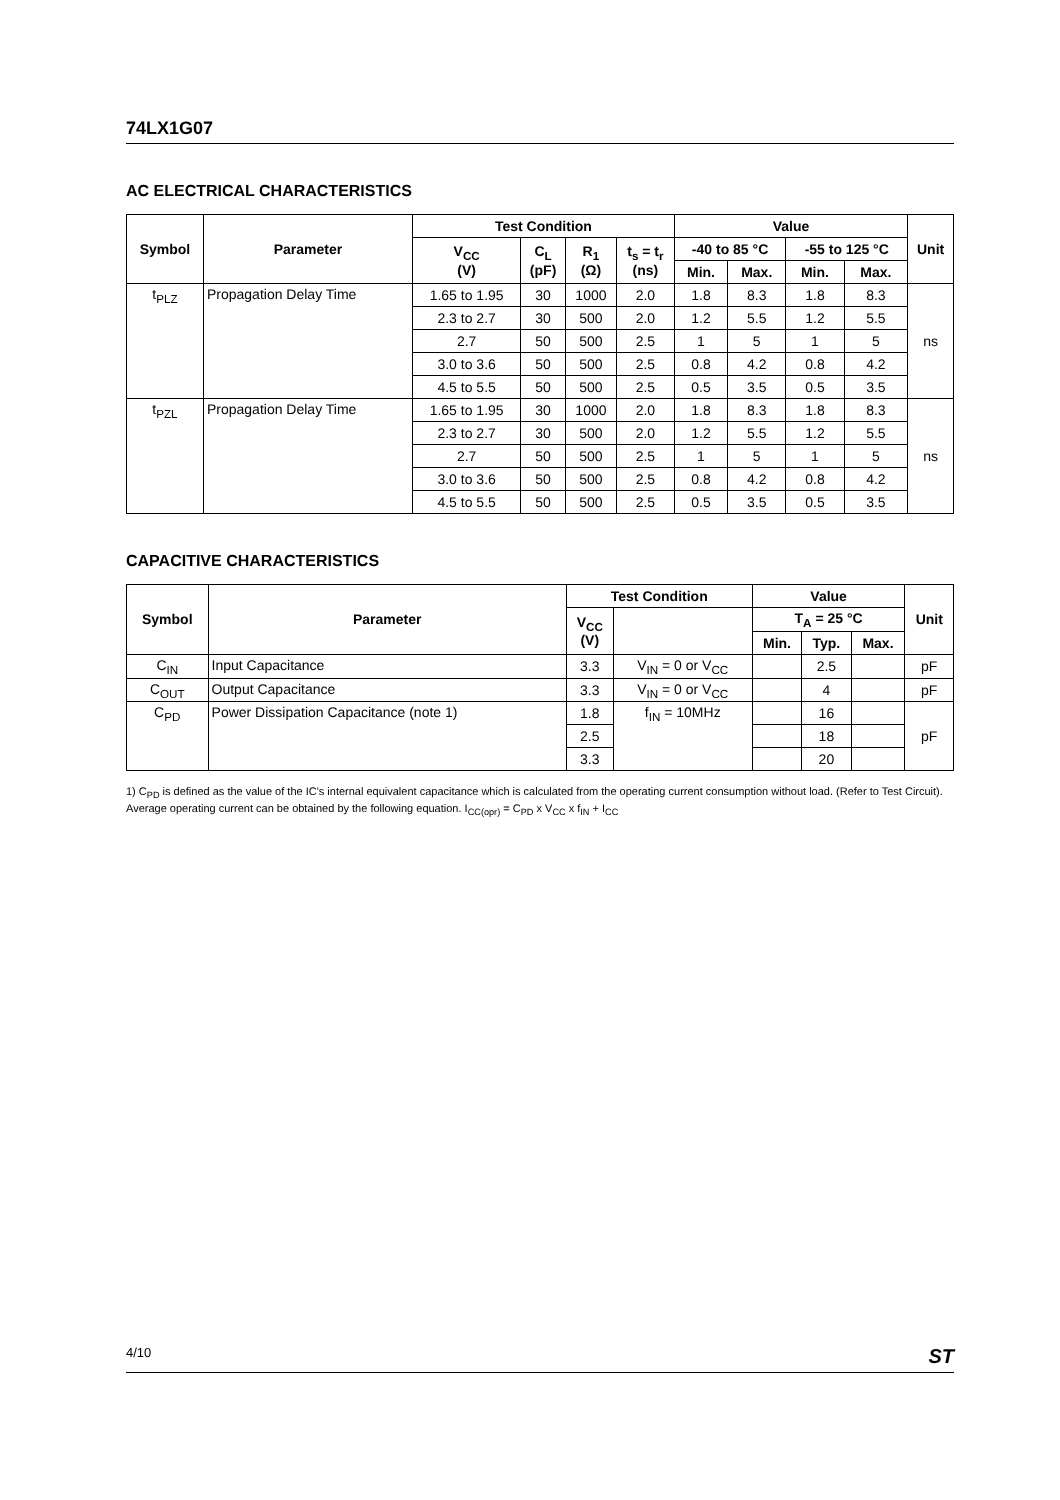74LX1G07
AC ELECTRICAL CHARACTERISTICS
| Symbol | Parameter | Test Condition | | | | Value | | | | Unit |
| --- | --- | --- | --- | --- | --- | --- | --- | --- | --- | --- |
| | | V<sub>CC</sub> (V) | C<sub>L</sub> (pF) | R<sub>1</sub> (Ω) | t<sub>s</sub> = t<sub>r</sub> (ns) | -40 to 85 °C | | -55 to 125 °C | | |
| | | | | | | Min. | Max. | Min. | Max. | |
| t<sub>PLZ</sub> | Propagation Delay Time | 1.65 to 1.95 | 30 | 1000 | 2.0 | 1.8 | 8.3 | 1.8 | 8.3 | ns |
| | | 2.3 to 2.7 | 30 | 500 | 2.0 | 1.2 | 5.5 | 1.2 | 5.5 | |
| | | 2.7 | 50 | 500 | 2.5 | 1 | 5 | 1 | 5 | |
| | | 3.0 to 3.6 | 50 | 500 | 2.5 | 0.8 | 4.2 | 0.8 | 4.2 | |
| | | 4.5 to 5.5 | 50 | 500 | 2.5 | 0.5 | 3.5 | 0.5 | 3.5 | |
| t<sub>PZL</sub> | Propagation Delay Time | 1.65 to 1.95 | 30 | 1000 | 2.0 | 1.8 | 8.3 | 1.8 | 8.3 | ns |
| | | 2.3 to 2.7 | 30 | 500 | 2.0 | 1.2 | 5.5 | 1.2 | 5.5 | |
| | | 2.7 | 50 | 500 | 2.5 | 1 | 5 | 1 | 5 | |
| | | 3.0 to 3.6 | 50 | 500 | 2.5 | 0.8 | 4.2 | 0.8 | 4.2 | |
| | | 4.5 to 5.5 | 50 | 500 | 2.5 | 0.5 | 3.5 | 0.5 | 3.5 | |
CAPACITIVE CHARACTERISTICS
| Symbol | Parameter | Test Condition | | Value | | | Unit |
| --- | --- | --- | --- | --- | --- | --- | --- |
| | | V<sub>CC</sub> (V) | | T<sub>A</sub> = 25 °C | | | |
| | | | | Min. | Typ. | Max. | |
| C<sub>IN</sub> | Input Capacitance | 3.3 | V<sub>IN</sub> = 0 or V<sub>CC</sub> | | 2.5 | | pF |
| C<sub>OUT</sub> | Output Capacitance | 3.3 | V<sub>IN</sub> = 0 or V<sub>CC</sub> | | 4 | | pF |
| C<sub>PD</sub> | Power Dissipation Capacitance (note 1) | 1.8 | f<sub>IN</sub> = 10MHz | | 16 | | pF |
| | | 2.5 | | | 18 | | |
| | | 3.3 | | | 20 | | |
1) C<sub>PD</sub> is defined as the value of the IC's internal equivalent capacitance which is calculated from the operating current consumption without load. (Refer to Test Circuit). Average operating current can be obtained by the following equation. I<sub>CC(opr)</sub> = C<sub>PD</sub> x V<sub>CC</sub> x f<sub>IN</sub> + I<sub>CC</sub>
4/10 ST